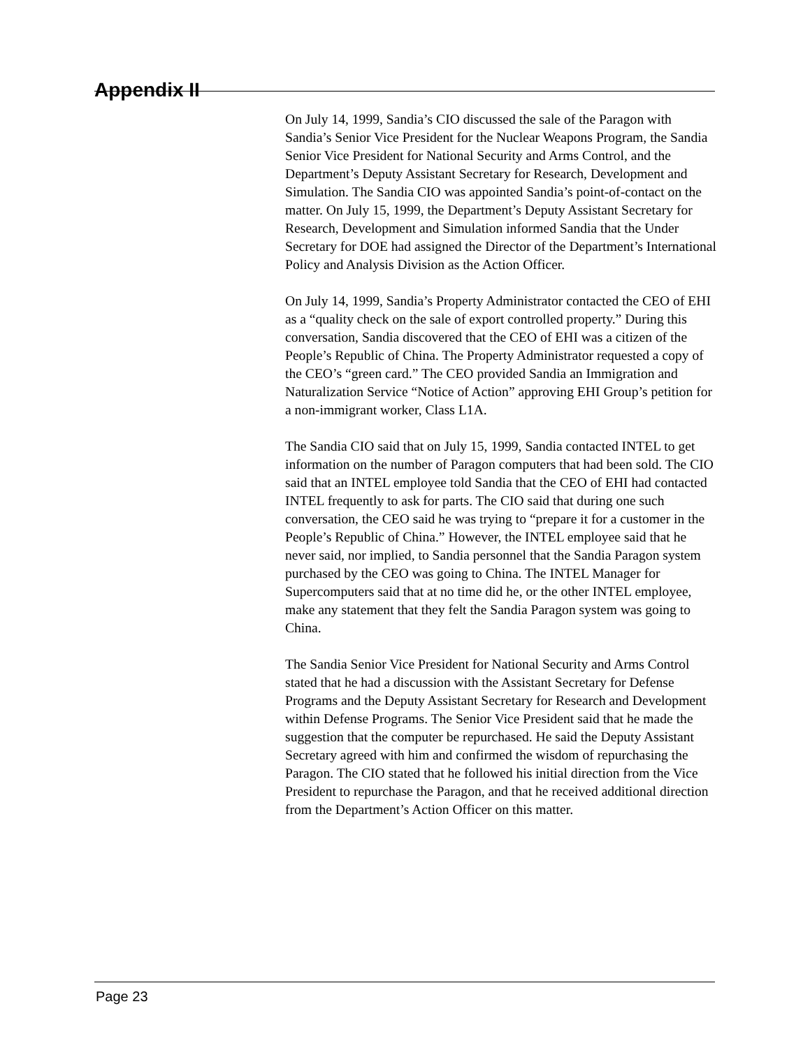Appendix II
On July 14, 1999, Sandia’s CIO discussed the sale of the Paragon with Sandia’s Senior Vice President for the Nuclear Weapons Program, the Sandia Senior Vice President for National Security and Arms Control, and the Department’s Deputy Assistant Secretary for Research, Development and Simulation. The Sandia CIO was appointed Sandia’s point-of-contact on the matter. On July 15, 1999, the Department’s Deputy Assistant Secretary for Research, Development and Simulation informed Sandia that the Under Secretary for DOE had assigned the Director of the Department’s International Policy and Analysis Division as the Action Officer.
On July 14, 1999, Sandia’s Property Administrator contacted the CEO of EHI as a “quality check on the sale of export controlled property.” During this conversation, Sandia discovered that the CEO of EHI was a citizen of the People’s Republic of China. The Property Administrator requested a copy of the CEO’s “green card.” The CEO provided Sandia an Immigration and Naturalization Service “Notice of Action” approving EHI Group’s petition for a non-immigrant worker, Class L1A.
The Sandia CIO said that on July 15, 1999, Sandia contacted INTEL to get information on the number of Paragon computers that had been sold. The CIO said that an INTEL employee told Sandia that the CEO of EHI had contacted INTEL frequently to ask for parts. The CIO said that during one such conversation, the CEO said he was trying to “prepare it for a customer in the People’s Republic of China.” However, the INTEL employee said that he never said, nor implied, to Sandia personnel that the Sandia Paragon system purchased by the CEO was going to China. The INTEL Manager for Supercomputers said that at no time did he, or the other INTEL employee, make any statement that they felt the Sandia Paragon system was going to China.
The Sandia Senior Vice President for National Security and Arms Control stated that he had a discussion with the Assistant Secretary for Defense Programs and the Deputy Assistant Secretary for Research and Development within Defense Programs. The Senior Vice President said that he made the suggestion that the computer be repurchased. He said the Deputy Assistant Secretary agreed with him and confirmed the wisdom of repurchasing the Paragon. The CIO stated that he followed his initial direction from the Vice President to repurchase the Paragon, and that he received additional direction from the Department’s Action Officer on this matter.
Page 23